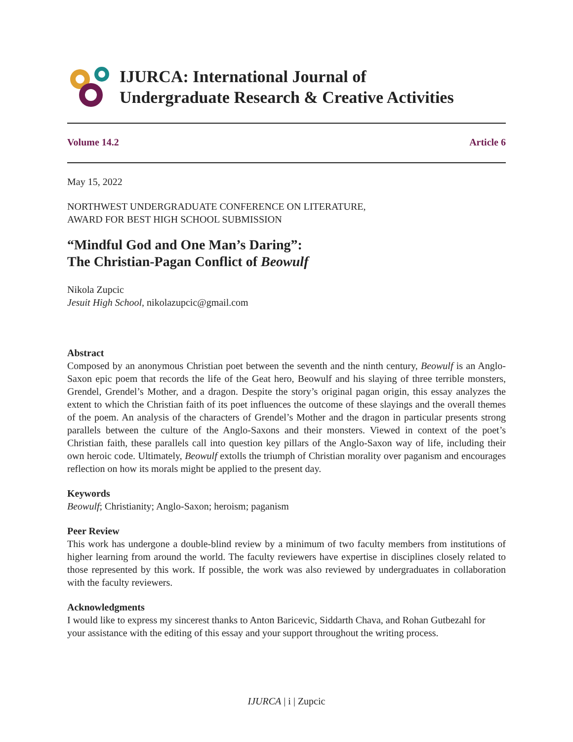IJURCA: International Journal of
Undergraduate Research & Creative Activities
Volume 14.2 Article 6
May 15, 2022
NORTHWEST UNDERGRADUATE CONFERENCE ON LITERATURE,
AWARD FOR BEST HIGH SCHOOL SUBMISSION
“Mindful God and One Man’s Daring”:
The Christian-Pagan Conflict of Beowulf
Nikola Zupcic
Jesuit High School, nikolazupcic@gmail.com
Abstract
Composed by an anonymous Christian poet between the seventh and the ninth century, Beowulf is an Anglo-Saxon epic poem that records the life of the Geat hero, Beowulf and his slaying of three terrible monsters, Grendel, Grendel’s Mother, and a dragon. Despite the story’s original pagan origin, this essay analyzes the extent to which the Christian faith of its poet influences the outcome of these slayings and the overall themes of the poem. An analysis of the characters of Grendel’s Mother and the dragon in particular presents strong parallels between the culture of the Anglo-Saxons and their monsters. Viewed in context of the poet’s Christian faith, these parallels call into question key pillars of the Anglo-Saxon way of life, including their own heroic code. Ultimately, Beowulf extolls the triumph of Christian morality over paganism and encourages reflection on how its morals might be applied to the present day.
Keywords
Beowulf; Christianity; Anglo-Saxon; heroism; paganism
Peer Review
This work has undergone a double-blind review by a minimum of two faculty members from institutions of higher learning from around the world. The faculty reviewers have expertise in disciplines closely related to those represented by this work. If possible, the work was also reviewed by undergraduates in collaboration with the faculty reviewers.
Acknowledgments
I would like to express my sincerest thanks to Anton Baricevic, Siddarth Chava, and Rohan Gutbezahl for your assistance with the editing of this essay and your support throughout the writing process.
IJURCA | i | Zupcic